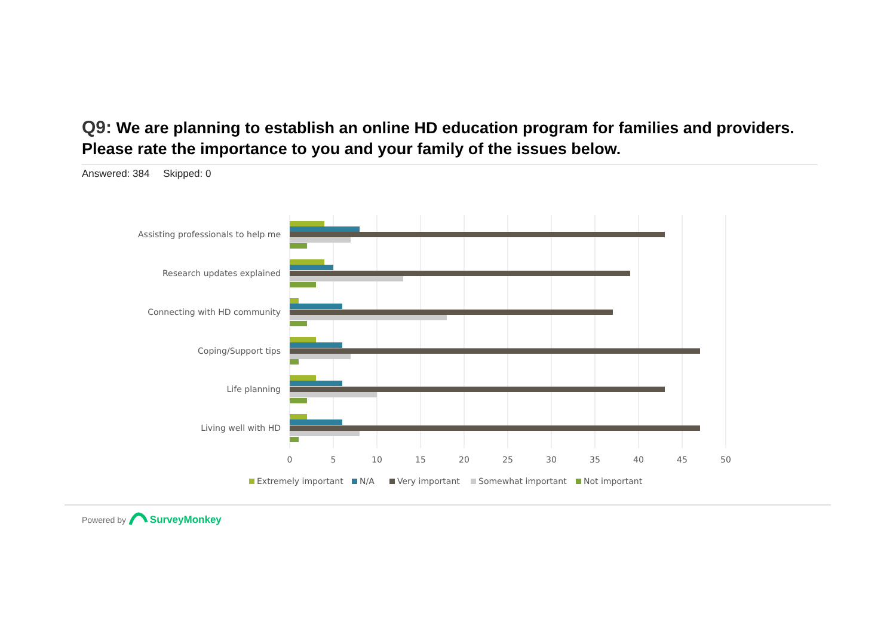Q9: We are planning to establish an online HD education program for families and providers. Please rate the importance to you and your family of the issues below.
Answered: 384 Skipped: 0
Assisting professionals to help me
Research updates explained
Connecting with HD community
Coping/Support tips
Life planning
Living well with HD
0
5
10
15
20
25
30
35
40
45
50
Extremely important
N/A
Very important
Somewhat important
Not important
Powered by SurveyMonkey